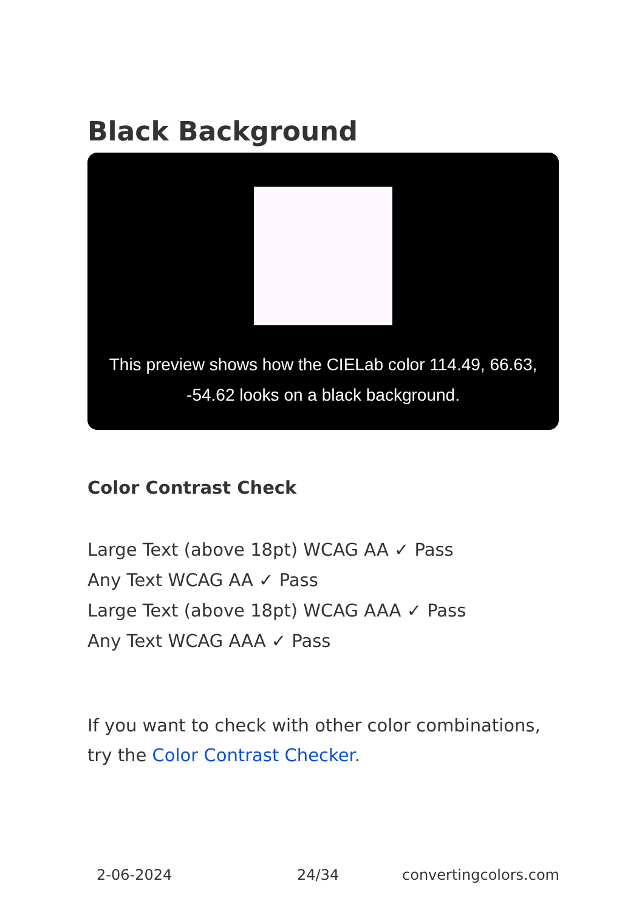Black Background
This preview shows how the CIELab color 114.49, 66.63, -54.62 looks on a black background.
Color Contrast Check
Large Text (above 18pt) WCAG AA ✓ Pass
Any Text WCAG AA ✓ Pass
Large Text (above 18pt) WCAG AAA ✓ Pass
Any Text WCAG AAA ✓ Pass
If you want to check with other color combinations, try the Color Contrast Checker.
2-06-2024 24/34 convertingcolors.com